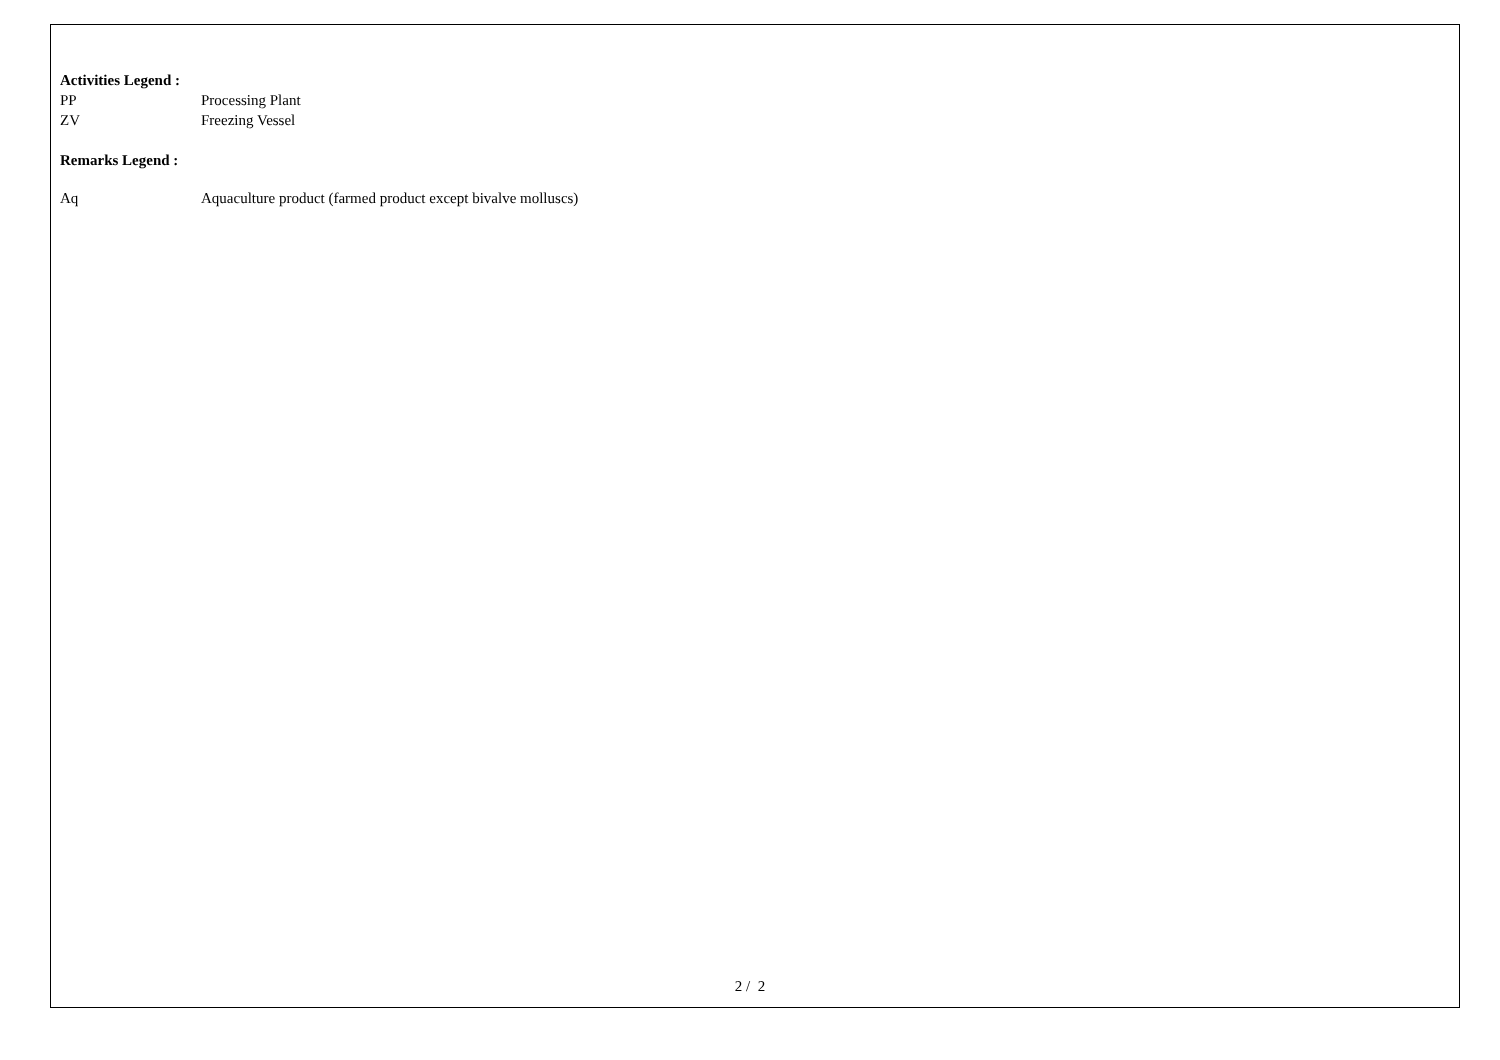Activities Legend :
PP Processing Plant
ZV Freezing Vessel
Remarks Legend :
Aq Aquaculture product (farmed product except bivalve molluscs)
2 / 2